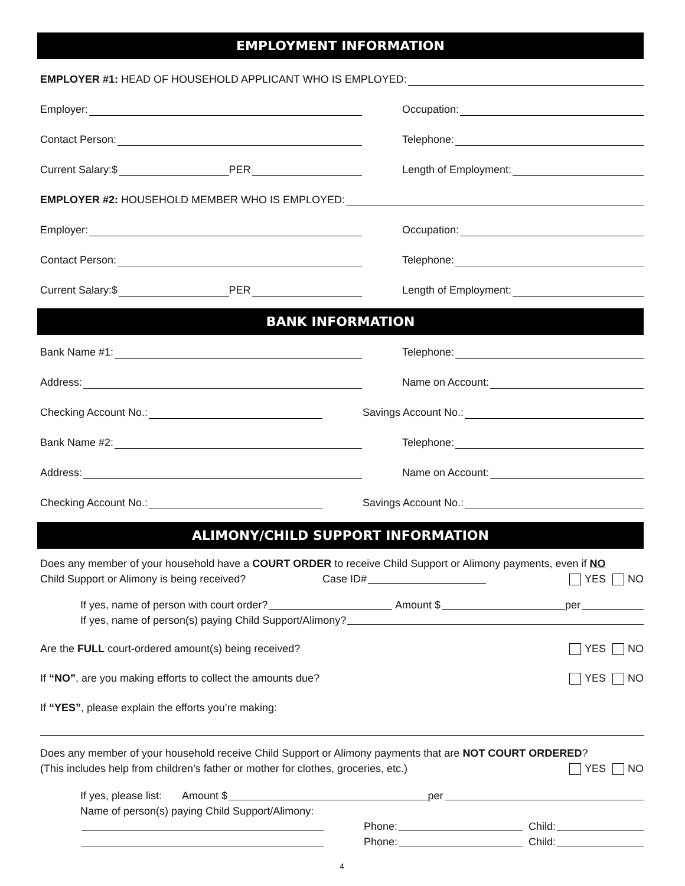EMPLOYMENT INFORMATION
EMPLOYER #1: HEAD OF HOUSEHOLD APPLICANT WHO IS EMPLOYED:
Employer:
Occupation:
Contact Person:
Telephone:
Current Salary:$ PER
Length of Employment:
EMPLOYER #2: HOUSEHOLD MEMBER WHO IS EMPLOYED:
Employer:
Occupation:
Contact Person:
Telephone:
Current Salary:$ PER
Length of Employment:
BANK INFORMATION
Bank Name #1:
Telephone:
Address:
Name on Account:
Checking Account No.:
Savings Account No.:
Bank Name #2:
Telephone:
Address:
Name on Account:
Checking Account No.:
Savings Account No.:
ALIMONY/CHILD SUPPORT INFORMATION
Does any member of your household have a COURT ORDER to receive Child Support or Alimony payments, even if NO
Child Support or Alimony is being received? Case ID# YES NO
If yes, name of person with court order? Amount $ per
If yes, name of person(s) paying Child Support/Alimony?
Are the FULL court-ordered amount(s) being received? YES NO
If “NO”, are you making efforts to collect the amounts due? YES NO
If “YES”, please explain the efforts you’re making:
Does any member of your household receive Child Support or Alimony payments that are NOT COURT ORDERED?
(This includes help from children’s father or mother for clothes, groceries, etc.) YES NO
If yes, please list: Amount $ per
Name of person(s) paying Child Support/Alimony:
Phone: Child:
Phone: Child:
4